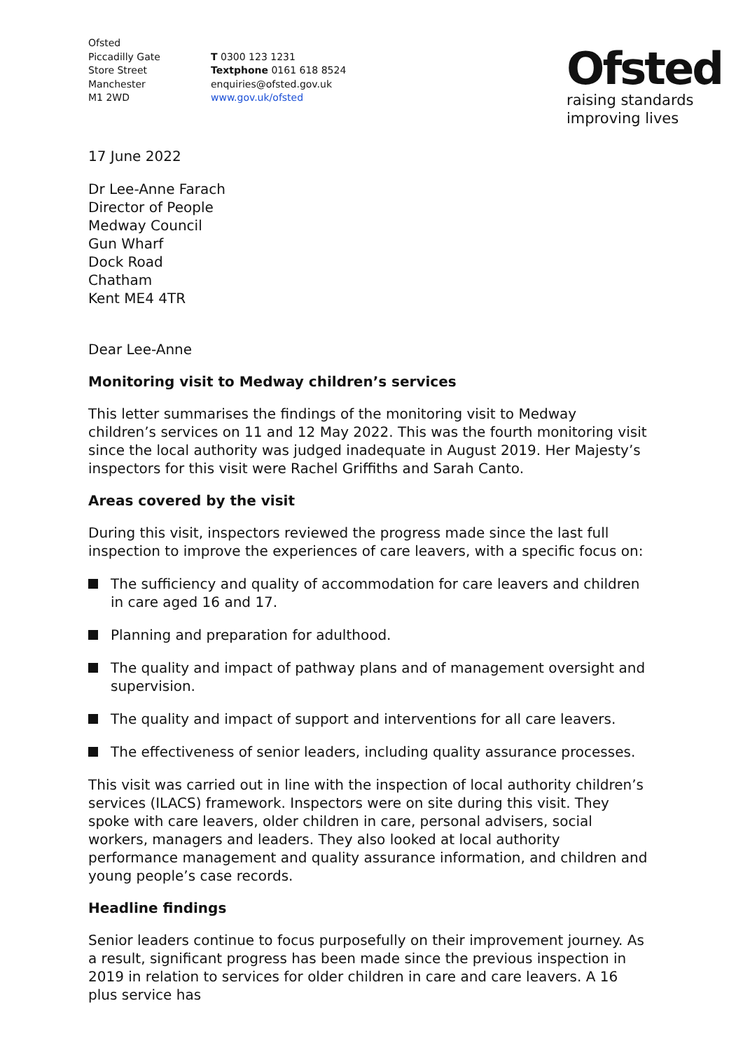Ofsted
Piccadilly Gate
Store Street
Manchester
M1 2WD
T 0300 123 1231
Textphone 0161 618 8524
enquiries@ofsted.gov.uk
www.gov.uk/ofsted
Ofsted
raising standards
improving lives
17 June 2022
Dr Lee-Anne Farach
Director of People
Medway Council
Gun Wharf
Dock Road
Chatham
Kent ME4 4TR
Dear Lee-Anne
Monitoring visit to Medway children’s services
This letter summarises the findings of the monitoring visit to Medway children’s services on 11 and 12 May 2022. This was the fourth monitoring visit since the local authority was judged inadequate in August 2019. Her Majesty’s inspectors for this visit were Rachel Griffiths and Sarah Canto.
Areas covered by the visit
During this visit, inspectors reviewed the progress made since the last full inspection to improve the experiences of care leavers, with a specific focus on:
The sufficiency and quality of accommodation for care leavers and children in care aged 16 and 17.
Planning and preparation for adulthood.
The quality and impact of pathway plans and of management oversight and supervision.
The quality and impact of support and interventions for all care leavers.
The effectiveness of senior leaders, including quality assurance processes.
This visit was carried out in line with the inspection of local authority children’s services (ILACS) framework. Inspectors were on site during this visit. They spoke with care leavers, older children in care, personal advisers, social workers, managers and leaders. They also looked at local authority performance management and quality assurance information, and children and young people’s case records.
Headline findings
Senior leaders continue to focus purposefully on their improvement journey. As a result, significant progress has been made since the previous inspection in 2019 in relation to services for older children in care and care leavers. A 16 plus service has